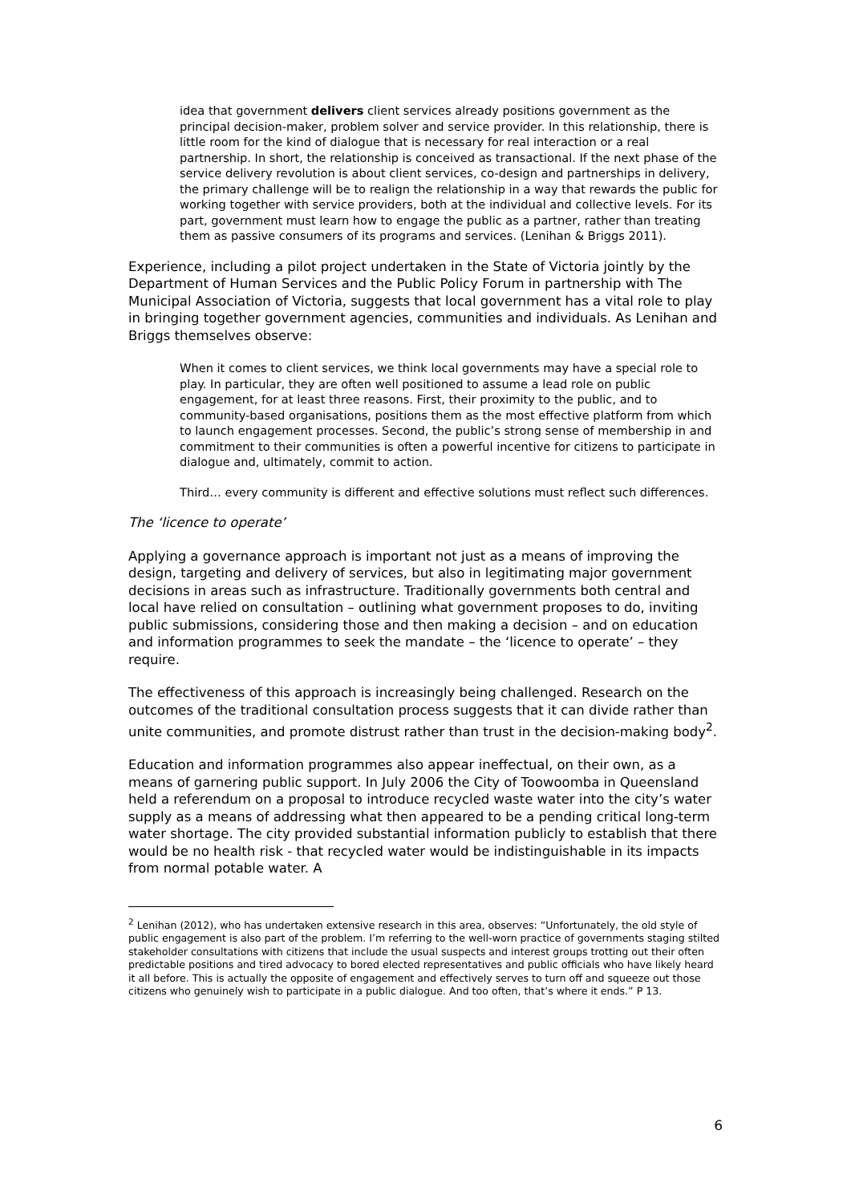idea that government delivers client services already positions government as the principal decision-maker, problem solver and service provider. In this relationship, there is little room for the kind of dialogue that is necessary for real interaction or a real partnership. In short, the relationship is conceived as transactional. If the next phase of the service delivery revolution is about client services, co-design and partnerships in delivery, the primary challenge will be to realign the relationship in a way that rewards the public for working together with service providers, both at the individual and collective levels. For its part, government must learn how to engage the public as a partner, rather than treating them as passive consumers of its programs and services. (Lenihan & Briggs 2011).
Experience, including a pilot project undertaken in the State of Victoria jointly by the Department of Human Services and the Public Policy Forum in partnership with The Municipal Association of Victoria, suggests that local government has a vital role to play in bringing together government agencies, communities and individuals. As Lenihan and Briggs themselves observe:
When it comes to client services, we think local governments may have a special role to play. In particular, they are often well positioned to assume a lead role on public engagement, for at least three reasons. First, their proximity to the public, and to community-based organisations, positions them as the most effective platform from which to launch engagement processes. Second, the public’s strong sense of membership in and commitment to their communities is often a powerful incentive for citizens to participate in dialogue and, ultimately, commit to action.
Third… every community is different and effective solutions must reflect such differences.
The ‘licence to operate’
Applying a governance approach is important not just as a means of improving the design, targeting and delivery of services, but also in legitimating major government decisions in areas such as infrastructure. Traditionally governments both central and local have relied on consultation – outlining what government proposes to do, inviting public submissions, considering those and then making a decision – and on education and information programmes to seek the mandate – the ‘licence to operate’ – they require.
The effectiveness of this approach is increasingly being challenged. Research on the outcomes of the traditional consultation process suggests that it can divide rather than unite communities, and promote distrust rather than trust in the decision-making body<sup>2</sup>.
Education and information programmes also appear ineffectual, on their own, as a means of garnering public support. In July 2006 the City of Toowoomba in Queensland held a referendum on a proposal to introduce recycled waste water into the city’s water supply as a means of addressing what then appeared to be a pending critical long-term water shortage. The city provided substantial information publicly to establish that there would be no health risk - that recycled water would be indistinguishable in its impacts from normal potable water. A
<sup>2</sup> Lenihan (2012), who has undertaken extensive research in this area, observes: “Unfortunately, the old style of public engagement is also part of the problem. I’m referring to the well-worn practice of governments staging stilted stakeholder consultations with citizens that include the usual suspects and interest groups trotting out their often predictable positions and tired advocacy to bored elected representatives and public officials who have likely heard it all before. This is actually the opposite of engagement and effectively serves to turn off and squeeze out those citizens who genuinely wish to participate in a public dialogue. And too often, that’s where it ends.” P 13.
6